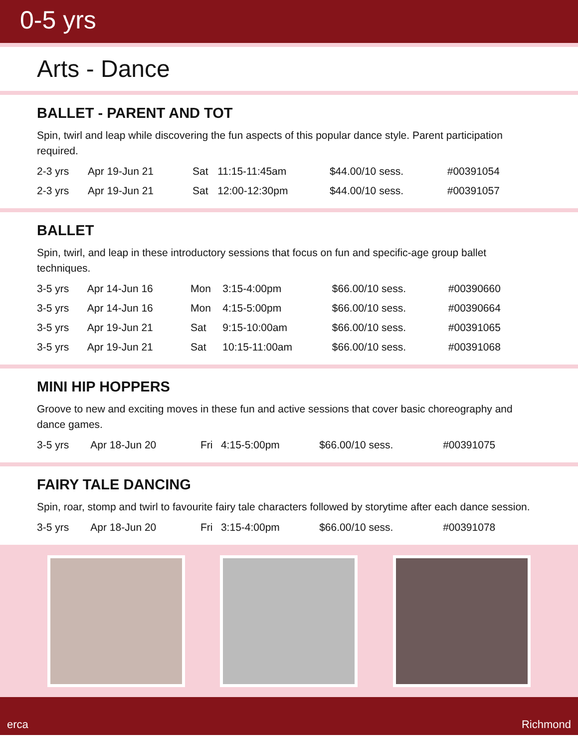0-5 yrs
Arts - Dance
BALLET - PARENT AND TOT
Spin, twirl and leap while discovering the fun aspects of this popular dance style. Parent participation required.
| 2-3 yrs | Apr 19-Jun 21 | Sat | 11:15-11:45am | $44.00/10 sess. | #00391054 |
| 2-3 yrs | Apr 19-Jun 21 | Sat | 12:00-12:30pm | $44.00/10 sess. | #00391057 |
BALLET
Spin, twirl, and leap in these introductory sessions that focus on fun and specific-age group ballet techniques.
| 3-5 yrs | Apr 14-Jun 16 | Mon | 3:15-4:00pm | $66.00/10 sess. | #00390660 |
| 3-5 yrs | Apr 14-Jun 16 | Mon | 4:15-5:00pm | $66.00/10 sess. | #00390664 |
| 3-5 yrs | Apr 19-Jun 21 | Sat | 9:15-10:00am | $66.00/10 sess. | #00391065 |
| 3-5 yrs | Apr 19-Jun 21 | Sat | 10:15-11:00am | $66.00/10 sess. | #00391068 |
MINI HIP HOPPERS
Groove to new and exciting moves in these fun and active sessions that cover basic choreography and dance games.
| 3-5 yrs | Apr 18-Jun 20 | Fri | 4:15-5:00pm | $66.00/10 sess. | #00391075 |
FAIRY TALE DANCING
Spin, roar, stomp and twirl to favourite fairy tale characters followed by storytime after each dance session.
| 3-5 yrs | Apr 18-Jun 20 | Fri | 3:15-4:00pm | $66.00/10 sess. | #00391078 |
erca Richmond